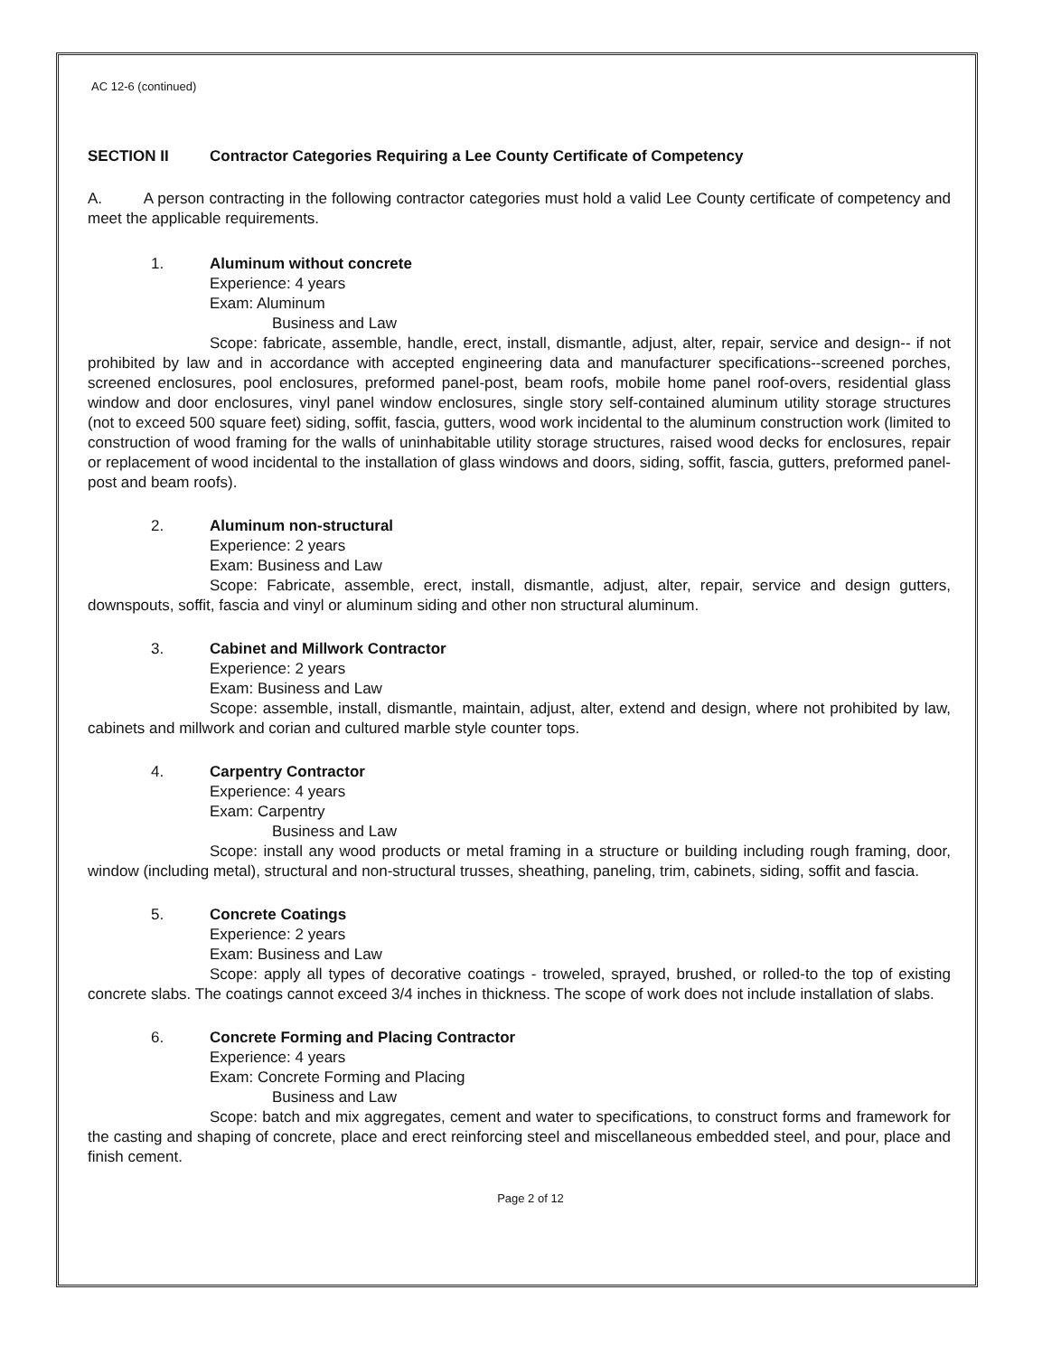AC 12-6 (continued)
SECTION II Contractor Categories Requiring a Lee County Certificate of Competency
A. A person contracting in the following contractor categories must hold a valid Lee County certificate of competency and meet the applicable requirements.
1. Aluminum without concrete
Experience: 4 years
Exam: Aluminum
Business and Law
Scope: fabricate, assemble, handle, erect, install, dismantle, adjust, alter, repair, service and design-- if not prohibited by law and in accordance with accepted engineering data and manufacturer specifications--screened porches, screened enclosures, pool enclosures, preformed panel-post, beam roofs, mobile home panel roof-overs, residential glass window and door enclosures, vinyl panel window enclosures, single story self-contained aluminum utility storage structures (not to exceed 500 square feet) siding, soffit, fascia, gutters, wood work incidental to the aluminum construction work (limited to construction of wood framing for the walls of uninhabitable utility storage structures, raised wood decks for enclosures, repair or replacement of wood incidental to the installation of glass windows and doors, siding, soffit, fascia, gutters, preformed panel-post and beam roofs).
2. Aluminum non-structural
Experience: 2 years
Exam: Business and Law
Scope: Fabricate, assemble, erect, install, dismantle, adjust, alter, repair, service and design gutters, downspouts, soffit, fascia and vinyl or aluminum siding and other non structural aluminum.
3. Cabinet and Millwork Contractor
Experience: 2 years
Exam: Business and Law
Scope: assemble, install, dismantle, maintain, adjust, alter, extend and design, where not prohibited by law, cabinets and millwork and corian and cultured marble style counter tops.
4. Carpentry Contractor
Experience: 4 years
Exam: Carpentry
Business and Law
Scope: install any wood products or metal framing in a structure or building including rough framing, door, window (including metal), structural and non-structural trusses, sheathing, paneling, trim, cabinets, siding, soffit and fascia.
5. Concrete Coatings
Experience: 2 years
Exam: Business and Law
Scope: apply all types of decorative coatings - troweled, sprayed, brushed, or rolled-to the top of existing concrete slabs. The coatings cannot exceed 3/4 inches in thickness. The scope of work does not include installation of slabs.
6. Concrete Forming and Placing Contractor
Experience: 4 years
Exam: Concrete Forming and Placing
Business and Law
Scope: batch and mix aggregates, cement and water to specifications, to construct forms and framework for the casting and shaping of concrete, place and erect reinforcing steel and miscellaneous embedded steel, and pour, place and finish cement.
Page 2 of 12